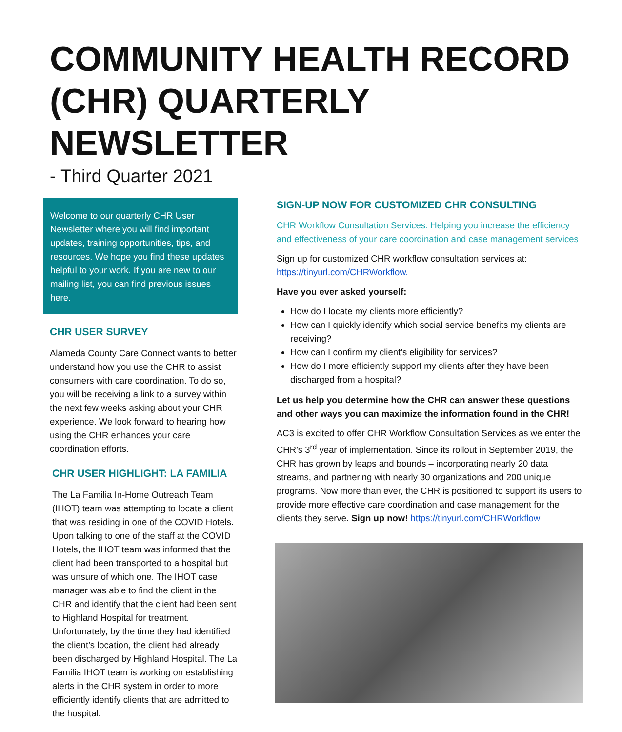COMMUNITY HEALTH RECORD (CHR) QUARTERLY NEWSLETTER
- Third Quarter 2021
Welcome to our quarterly CHR User Newsletter where you will find important updates, training opportunities, tips, and resources. We hope you find these updates helpful to your work. If you are new to our mailing list, you can find previous issues here.
CHR USER SURVEY
Alameda County Care Connect wants to better understand how you use the CHR to assist consumers with care coordination. To do so, you will be receiving a link to a survey within the next few weeks asking about your CHR experience. We look forward to hearing how using the CHR enhances your care coordination efforts.
CHR USER HIGHLIGHT: LA FAMILIA
The La Familia In-Home Outreach Team (IHOT) team was attempting to locate a client that was residing in one of the COVID Hotels. Upon talking to one of the staff at the COVID Hotels, the IHOT team was informed that the client had been transported to a hospital but was unsure of which one. The IHOT case manager was able to find the client in the CHR and identify that the client had been sent to Highland Hospital for treatment. Unfortunately, by the time they had identified the client’s location, the client had already been discharged by Highland Hospital. The La Familia IHOT team is working on establishing alerts in the CHR system in order to more efficiently identify clients that are admitted to the hospital.
SIGN-UP NOW FOR CUSTOMIZED CHR CONSULTING
CHR Workflow Consultation Services: Helping you increase the efficiency and effectiveness of your care coordination and case management services
Sign up for customized CHR workflow consultation services at: https://tinyurl.com/CHRWorkflow.
Have you ever asked yourself:
How do I locate my clients more efficiently?
How can I quickly identify which social service benefits my clients are receiving?
How can I confirm my client’s eligibility for services?
How do I more efficiently support my clients after they have been discharged from a hospital?
Let us help you determine how the CHR can answer these questions and other ways you can maximize the information found in the CHR!
AC3 is excited to offer CHR Workflow Consultation Services as we enter the CHR’s 3<sup>rd</sup> year of implementation. Since its rollout in September 2019, the CHR has grown by leaps and bounds – incorporating nearly 20 data streams, and partnering with nearly 30 organizations and 200 unique programs. Now more than ever, the CHR is positioned to support its users to provide more effective care coordination and case management for the clients they serve. Sign up now! https://tinyurl.com/CHRWorkflow